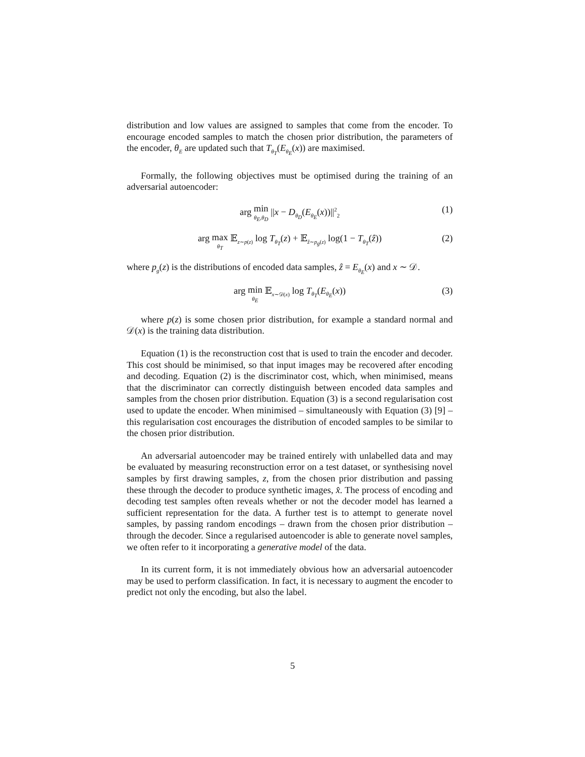distribution and low values are assigned to samples that come from the encoder. To encourage encoded samples to match the chosen prior distribution, the parameters of the encoder, θ<sub>E</sub> are updated such that T<sub>θ<sub>T</sub></sub>(E<sub>θ<sub>E</sub></sub>(x)) are maximised.
Formally, the following objectives must be optimised during the training of an adversarial autoencoder:
arg min θ<sub>E</sub>,θ<sub>D</sub> ||x − D<sub>θ<sub>D</sub></sub>(E<sub>θ<sub>E</sub></sub>(x))||<sup>2</sup><sub>2</sub> (1)
arg max θ<sub>T</sub> 𝔼<sub>z∼p(z)</sub> log T<sub>θ<sub>T</sub></sub>(z) + 𝔼<sub>ẑ∼p<sub>g</sub>(z)</sub> log(1 − T<sub>θ<sub>T</sub></sub>(ẑ)) (2)
where p<sub>g</sub>(z) is the distributions of encoded data samples, ẑ = E<sub>θ<sub>E</sub></sub>(x) and x ∼ 𝒟.
arg min θ<sub>E</sub> 𝔼<sub>x∼𝒟(x)</sub> log T<sub>θ<sub>T</sub></sub>(E<sub>θ<sub>E</sub></sub>(x)) (3)
where p(z) is some chosen prior distribution, for example a standard normal and 𝒟(x) is the training data distribution.
Equation (1) is the reconstruction cost that is used to train the encoder and decoder. This cost should be minimised, so that input images may be recovered after encoding and decoding. Equation (2) is the discriminator cost, which, when minimised, means that the discriminator can correctly distinguish between encoded data samples and samples from the chosen prior distribution. Equation (3) is a second regularisation cost used to update the encoder. When minimised – simultaneously with Equation (3) [9] – this regularisation cost encourages the distribution of encoded samples to be similar to the chosen prior distribution.
An adversarial autoencoder may be trained entirely with unlabelled data and may be evaluated by measuring reconstruction error on a test dataset, or synthesising novel samples by first drawing samples, z, from the chosen prior distribution and passing these through the decoder to produce synthetic images, x̂. The process of encoding and decoding test samples often reveals whether or not the decoder model has learned a sufficient representation for the data. A further test is to attempt to generate novel samples, by passing random encodings – drawn from the chosen prior distribution – through the decoder. Since a regularised autoencoder is able to generate novel samples, we often refer to it incorporating a generative model of the data.
In its current form, it is not immediately obvious how an adversarial autoencoder may be used to perform classification. In fact, it is necessary to augment the encoder to predict not only the encoding, but also the label.
5